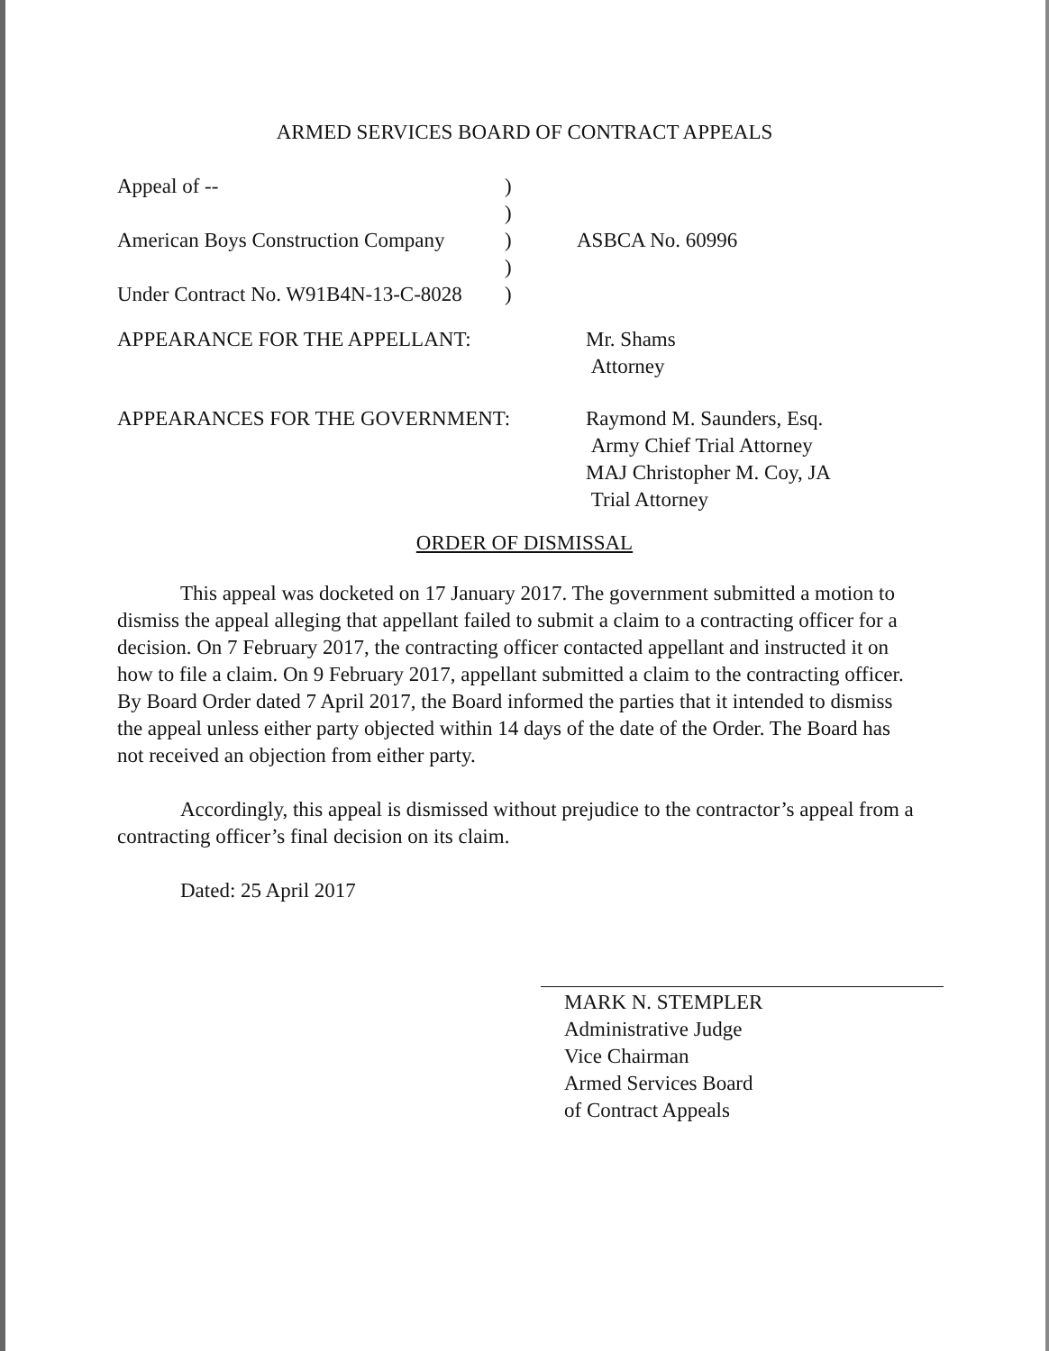ARMED SERVICES BOARD OF CONTRACT APPEALS
Appeal of -- )
)
American Boys Construction Company
) ASBCA No. 60996
)
Under Contract No. W91B4N-13-C-8028
)
APPEARANCE FOR THE APPELLANT: Mr. Shams
Attorney
APPEARANCES FOR THE GOVERNMENT: Raymond M. Saunders, Esq.
Army Chief Trial Attorney
MAJ Christopher M. Coy, JA
Trial Attorney
ORDER OF DISMISSAL
This appeal was docketed on 17 January 2017. The government submitted a motion to dismiss the appeal alleging that appellant failed to submit a claim to a contracting officer for a decision. On 7 February 2017, the contracting officer contacted appellant and instructed it on how to file a claim. On 9 February 2017, appellant submitted a claim to the contracting officer. By Board Order dated 7 April 2017, the Board informed the parties that it intended to dismiss the appeal unless either party objected within 14 days of the date of the Order. The Board has not received an objection from either party.
Accordingly, this appeal is dismissed without prejudice to the contractor’s appeal from a contracting officer’s final decision on its claim.
Dated: 25 April 2017
MARK N. STEMPLER
Administrative Judge
Vice Chairman
Armed Services Board
of Contract Appeals